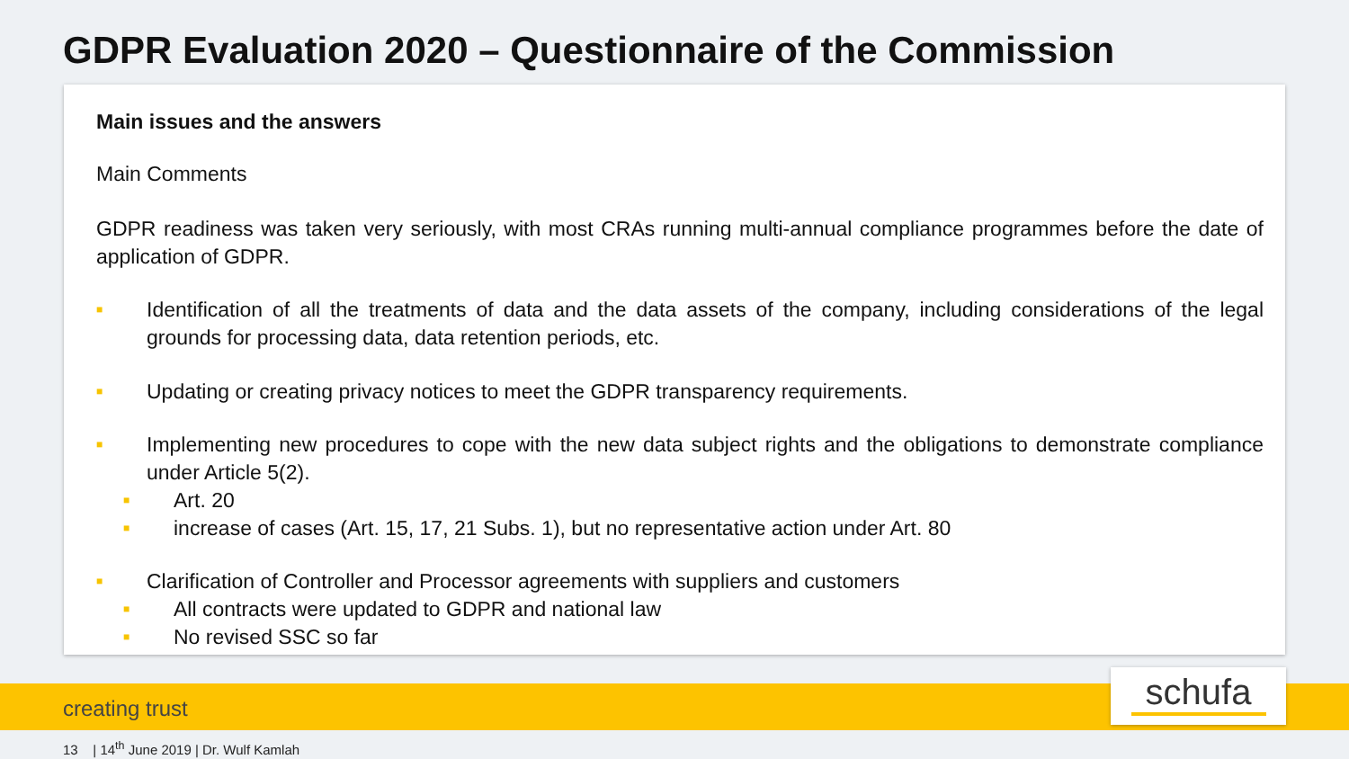GDPR Evaluation 2020 – Questionnaire of the Commission
Main issues and the answers
Main Comments
GDPR readiness was taken very seriously, with most CRAs running multi-annual compliance programmes before the date of application of GDPR.
■ Identification of all the treatments of data and the data assets of the company, including considerations of the legal grounds for processing data, data retention periods, etc.
■ Updating or creating privacy notices to meet the GDPR transparency requirements.
■ Implementing new procedures to cope with the new data subject rights and the obligations to demonstrate compliance under Article 5(2).
■ Art. 20
■ increase of cases (Art. 15, 17, 21 Subs. 1), but no representative action under Art. 80
■ Clarification of Controller and Processor agreements with suppliers and customers
■ All contracts were updated to GDPR and national law
■ No revised SSC so far
creating trust schufa
13 | 14<sup>th</sup> June 2019 | Dr. Wulf Kamlah